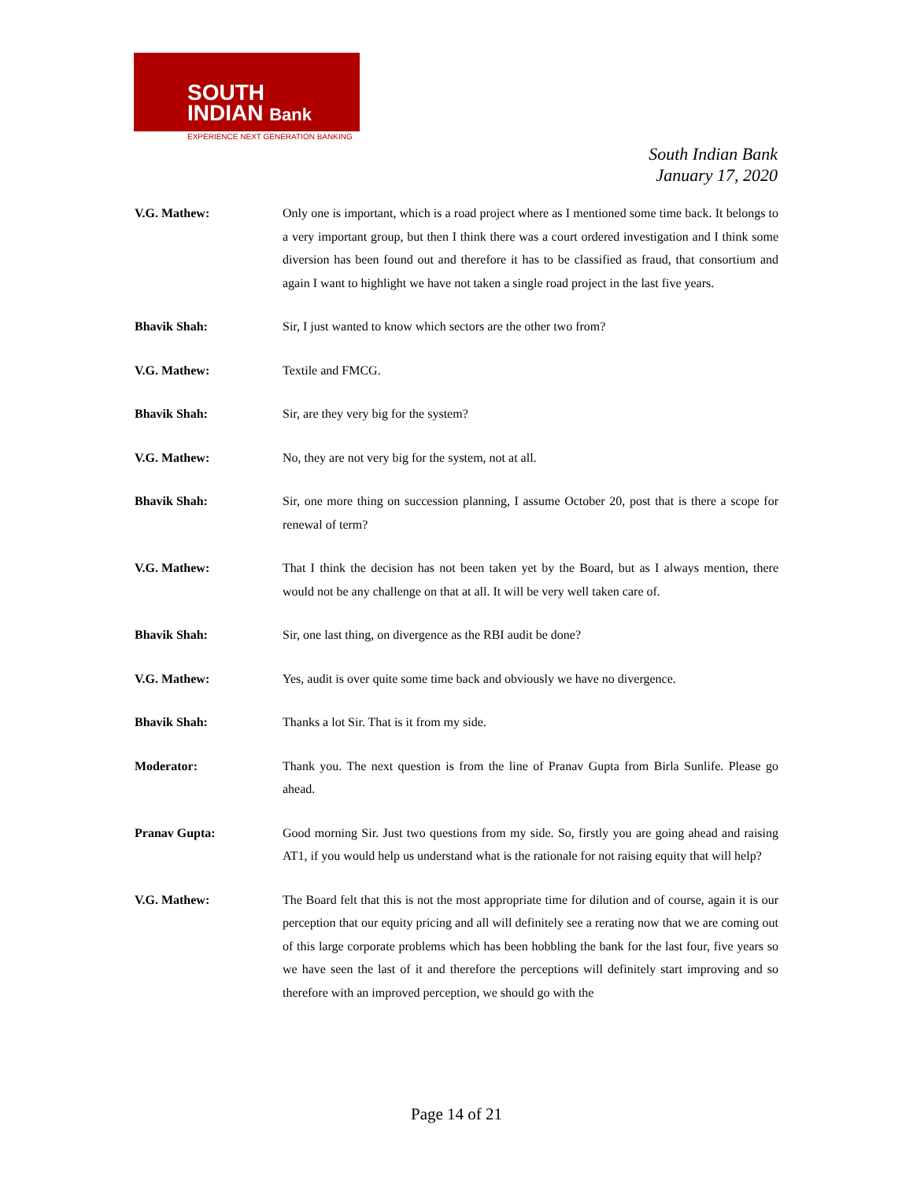SOUTH
INDIAN Bank
EXPERIENCE NEXT GENERATION BANKING
South Indian Bank
January 17, 2020
V.G. Mathew: Only one is important, which is a road project where as I mentioned some time back. It belongs to a very important group, but then I think there was a court ordered investigation and I think some diversion has been found out and therefore it has to be classified as fraud, that consortium and again I want to highlight we have not taken a single road project in the last five years.
Bhavik Shah: Sir, I just wanted to know which sectors are the other two from?
V.G. Mathew: Textile and FMCG.
Bhavik Shah: Sir, are they very big for the system?
V.G. Mathew: No, they are not very big for the system, not at all.
Bhavik Shah: Sir, one more thing on succession planning, I assume October 20, post that is there a scope for renewal of term?
V.G. Mathew: That I think the decision has not been taken yet by the Board, but as I always mention, there would not be any challenge on that at all. It will be very well taken care of.
Bhavik Shah: Sir, one last thing, on divergence as the RBI audit be done?
V.G. Mathew: Yes, audit is over quite some time back and obviously we have no divergence.
Bhavik Shah: Thanks a lot Sir. That is it from my side.
Moderator: Thank you. The next question is from the line of Pranav Gupta from Birla Sunlife. Please go ahead.
Pranav Gupta: Good morning Sir. Just two questions from my side. So, firstly you are going ahead and raising AT1, if you would help us understand what is the rationale for not raising equity that will help?
V.G. Mathew: The Board felt that this is not the most appropriate time for dilution and of course, again it is our perception that our equity pricing and all will definitely see a rerating now that we are coming out of this large corporate problems which has been hobbling the bank for the last four, five years so we have seen the last of it and therefore the perceptions will definitely start improving and so therefore with an improved perception, we should go with the
Page 14 of 21